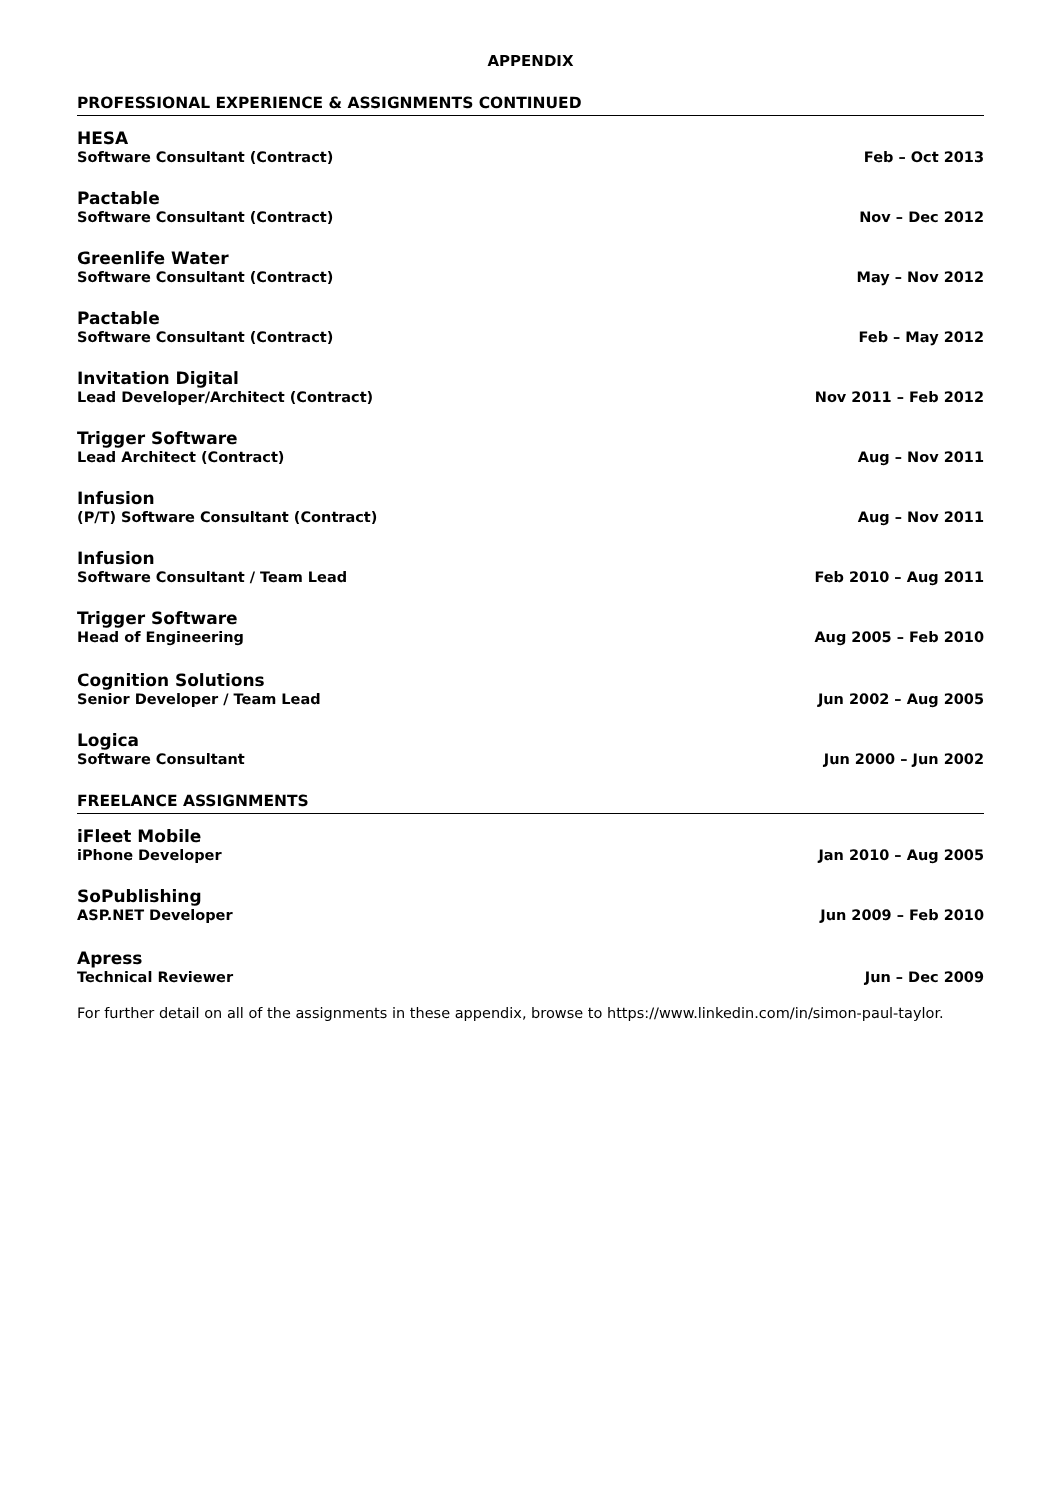APPENDIX
PROFESSIONAL EXPERIENCE & ASSIGNMENTS CONTINUED
HESA
Software Consultant (Contract) Feb – Oct 2013
Pactable
Software Consultant (Contract) Nov – Dec 2012
Greenlife Water
Software Consultant (Contract) May – Nov 2012
Pactable
Software Consultant (Contract) Feb – May 2012
Invitation Digital
Lead Developer/Architect (Contract) Nov 2011 – Feb 2012
Trigger Software
Lead Architect (Contract) Aug – Nov 2011
Infusion
(P/T) Software Consultant (Contract) Aug – Nov 2011
Infusion
Software Consultant / Team Lead Feb 2010 – Aug 2011
Trigger Software
Head of Engineering Aug 2005 – Feb 2010
Cognition Solutions
Senior Developer / Team Lead Jun 2002 – Aug 2005
Logica
Software Consultant Jun 2000 – Jun 2002
FREELANCE ASSIGNMENTS
iFleet Mobile
iPhone Developer Jan 2010 – Aug 2005
SoPublishing
ASP.NET Developer Jun 2009 – Feb 2010
Apress
Technical Reviewer Jun – Dec 2009
For further detail on all of the assignments in these appendix, browse to https://www.linkedin.com/in/simon-paul-taylor.